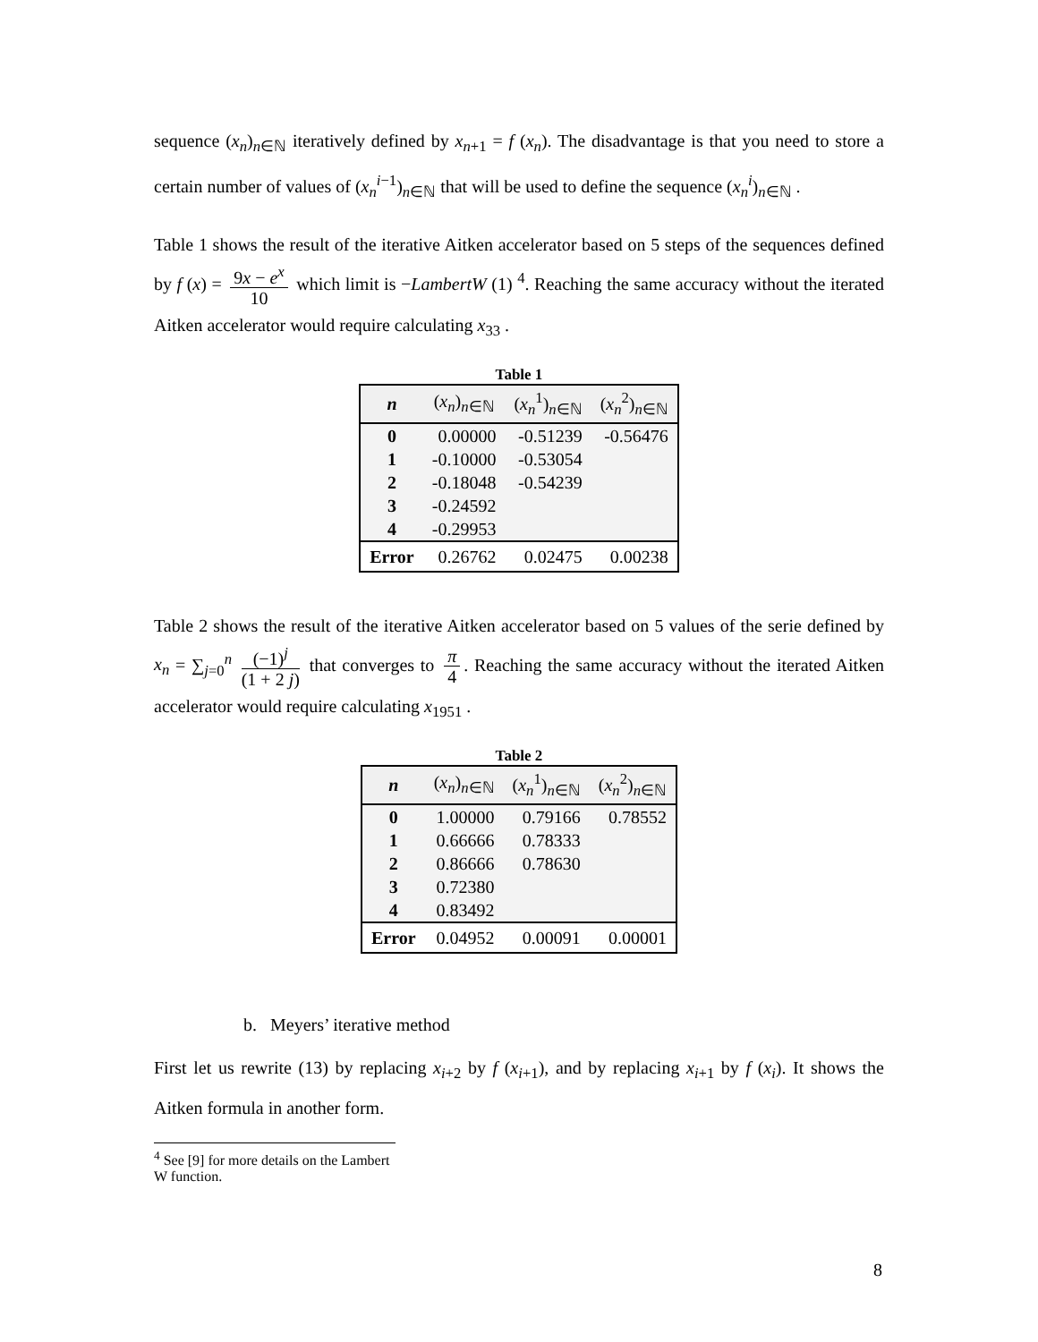sequence (x<sub>n</sub>)<sub>n∈ℕ</sub> iteratively defined by x<sub>n+1</sub> = f (x<sub>n</sub>). The disadvantage is that you need to store a certain number of values of (x<sub>n</sub><sup>i</sup><sup>−1</sup>)<sub>n∈ℕ</sub> that will be used to define the sequence (x<sub>n</sub><sup>i</sup>)<sub>n∈ℕ</sub> .
Table 1 shows the result of the iterative Aitken accelerator based on 5 steps of the sequences defined by f (x) = 9x − e<sup>x</sup> 10 which limit is −LambertW (1) <sup>4</sup>. Reaching the same accuracy without the iterated Aitken accelerator would require calculating x<sub>33</sub> .
Table 1
| n | ( x<sub>n</sub> )<sub>n∈ℕ</sub> | ( x<sub>n</sub><sup>1</sup>)<sub>n∈ℕ</sub> | ( x<sub>n</sub><sup>2</sup>)<sub>n∈ℕ</sub> |
| --- | --- | --- | --- |
| 0 | 0.00000 | -0.51239 | -0.56476 |
| 1 | -0.10000 | -0.53054 | |
| 2 | -0.18048 | -0.54239 | |
| 3 | -0.24592 | | |
| 4 | -0.29953 | | |
| Error | 0.26762 | 0.02475 | 0.00238 |
Table 2 shows the result of the iterative Aitken accelerator based on 5 values of the serie defined by x<sub>n</sub> = ∑<sub>j=0</sub><sup>n</sup> (−1)<sup>j</sup> (1 + 2 j) that converges to π 4. Reaching the same accuracy without the iterated Aitken accelerator would require calculating x<sub>1951</sub> .
Table 2
| n | ( x<sub>n</sub> )<sub>n∈ℕ</sub> | ( x<sub>n</sub><sup>1</sup>)<sub>n∈ℕ</sub> | ( x<sub>n</sub><sup>2</sup>)<sub>n∈ℕ</sub> |
| --- | --- | --- | --- |
| 0 | 1.00000 | 0.79166 | 0.78552 |
| 1 | 0.66666 | 0.78333 | |
| 2 | 0.86666 | 0.78630 | |
| 3 | 0.72380 | | |
| 4 | 0.83492 | | |
| Error | 0.04952 | 0.00091 | 0.00001 |
b. Meyers’ iterative method
First let us rewrite (13) by replacing x<sub>i+2</sub> by f (x<sub>i+1</sub>), and by replacing x<sub>i+1</sub> by f (x<sub>i</sub>). It shows the Aitken formula in another form.
<sup>4</sup> See [9] for more details on the Lambert W function.
8